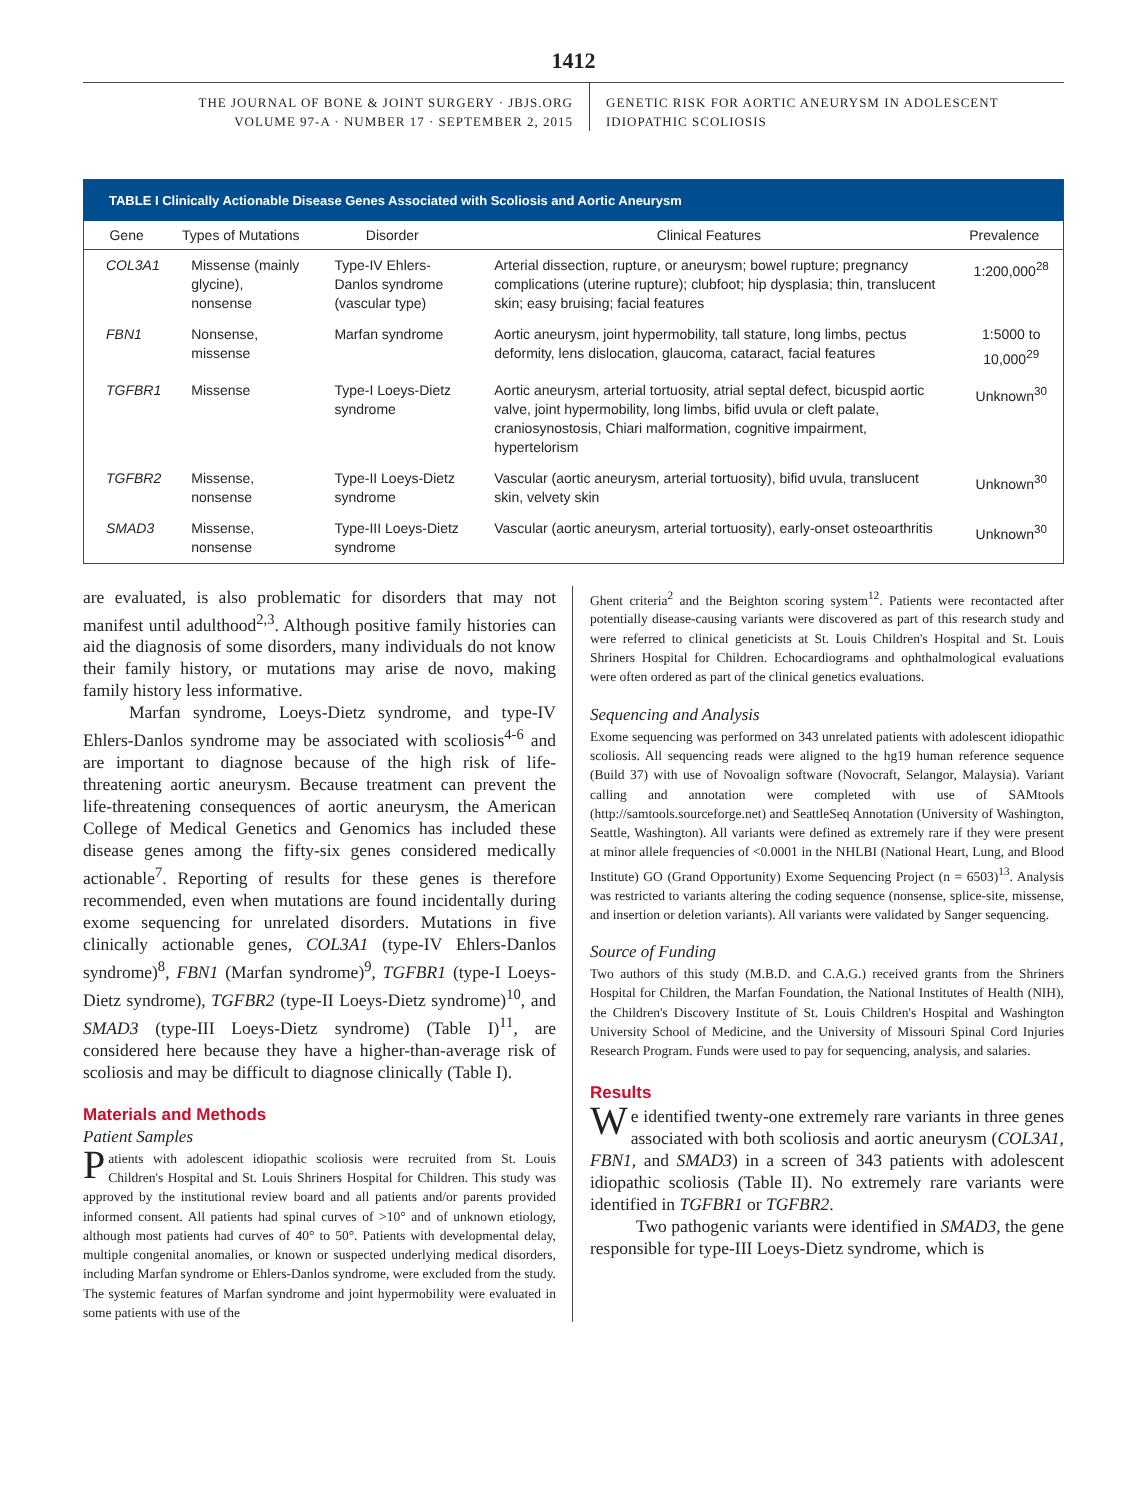1412
THE JOURNAL OF BONE & JOINT SURGERY · JBJS.ORG
VOLUME 97-A · NUMBER 17 · SEPTEMBER 2, 2015
GENETIC RISK FOR AORTIC ANEURYSM IN ADOLESCENT
IDIOPATHIC SCOLIOSIS
TABLE I Clinically Actionable Disease Genes Associated with Scoliosis and Aortic Aneurysm
| Gene | Types of Mutations | Disorder | Clinical Features | Prevalence |
| --- | --- | --- | --- | --- |
| COL3A1 | Missense (mainly glycine), nonsense | Type-IV Ehlers-Danlos syndrome (vascular type) | Arterial dissection, rupture, or aneurysm; bowel rupture; pregnancy complications (uterine rupture); clubfoot; hip dysplasia; thin, translucent skin; easy bruising; facial features | 1:200,000<sup>28</sup> |
| FBN1 | Nonsense, missense | Marfan syndrome | Aortic aneurysm, joint hypermobility, tall stature, long limbs, pectus deformity, lens dislocation, glaucoma, cataract, facial features | 1:5000 to 10,000<sup>29</sup> |
| TGFBR1 | Missense | Type-I Loeys-Dietz syndrome | Aortic aneurysm, arterial tortuosity, atrial septal defect, bicuspid aortic valve, joint hypermobility, long limbs, bifid uvula or cleft palate, craniosynostosis, Chiari malformation, cognitive impairment, hypertelorism | Unknown<sup>30</sup> |
| TGFBR2 | Missense, nonsense | Type-II Loeys-Dietz syndrome | Vascular (aortic aneurysm, arterial tortuosity), bifid uvula, translucent skin, velvety skin | Unknown<sup>30</sup> |
| SMAD3 | Missense, nonsense | Type-III Loeys-Dietz syndrome | Vascular (aortic aneurysm, arterial tortuosity), early-onset osteoarthritis | Unknown<sup>30</sup> |
are evaluated, is also problematic for disorders that may not manifest until adulthood<sup>2,3</sup>. Although positive family histories can aid the diagnosis of some disorders, many individuals do not know their family history, or mutations may arise de novo, making family history less informative.
Marfan syndrome, Loeys-Dietz syndrome, and type-IV Ehlers-Danlos syndrome may be associated with scoliosis<sup>4-6</sup> and are important to diagnose because of the high risk of life-threatening aortic aneurysm. Because treatment can prevent the life-threatening consequences of aortic aneurysm, the American College of Medical Genetics and Genomics has included these disease genes among the fifty-six genes considered medically actionable<sup>7</sup>. Reporting of results for these genes is therefore recommended, even when mutations are found incidentally during exome sequencing for unrelated disorders. Mutations in five clinically actionable genes, COL3A1 (type-IV Ehlers-Danlos syndrome)<sup>8</sup>, FBN1 (Marfan syndrome)<sup>9</sup>, TGFBR1 (type-I Loeys-Dietz syndrome), TGFBR2 (type-II Loeys-Dietz syndrome)<sup>10</sup>, and SMAD3 (type-III Loeys-Dietz syndrome) (Table I)<sup>11</sup>, are considered here because they have a higher-than-average risk of scoliosis and may be difficult to diagnose clinically (Table I).
Materials and Methods
Patient Samples
Patients with adolescent idiopathic scoliosis were recruited from St. Louis Children's Hospital and St. Louis Shriners Hospital for Children. This study was approved by the institutional review board and all patients and/or parents provided informed consent. All patients had spinal curves of >10° and of unknown etiology, although most patients had curves of 40° to 50°. Patients with developmental delay, multiple congenital anomalies, or known or suspected underlying medical disorders, including Marfan syndrome or Ehlers-Danlos syndrome, were excluded from the study. The systemic features of Marfan syndrome and joint hypermobility were evaluated in some patients with use of the
Ghent criteria<sup>2</sup> and the Beighton scoring system<sup>12</sup>. Patients were recontacted after potentially disease-causing variants were discovered as part of this research study and were referred to clinical geneticists at St. Louis Children's Hospital and St. Louis Shriners Hospital for Children. Echocardiograms and ophthalmological evaluations were often ordered as part of the clinical genetics evaluations.
Sequencing and Analysis
Exome sequencing was performed on 343 unrelated patients with adolescent idiopathic scoliosis. All sequencing reads were aligned to the hg19 human reference sequence (Build 37) with use of Novoalign software (Novocraft, Selangor, Malaysia). Variant calling and annotation were completed with use of SAMtools (http://samtools.sourceforge.net) and SeattleSeq Annotation (University of Washington, Seattle, Washington). All variants were defined as extremely rare if they were present at minor allele frequencies of <0.0001 in the NHLBI (National Heart, Lung, and Blood Institute) GO (Grand Opportunity) Exome Sequencing Project (n = 6503)<sup>13</sup>. Analysis was restricted to variants altering the coding sequence (nonsense, splice-site, missense, and insertion or deletion variants). All variants were validated by Sanger sequencing.
Source of Funding
Two authors of this study (M.B.D. and C.A.G.) received grants from the Shriners Hospital for Children, the Marfan Foundation, the National Institutes of Health (NIH), the Children's Discovery Institute of St. Louis Children's Hospital and Washington University School of Medicine, and the University of Missouri Spinal Cord Injuries Research Program. Funds were used to pay for sequencing, analysis, and salaries.
Results
We identified twenty-one extremely rare variants in three genes associated with both scoliosis and aortic aneurysm (COL3A1, FBN1, and SMAD3) in a screen of 343 patients with adolescent idiopathic scoliosis (Table II). No extremely rare variants were identified in TGFBR1 or TGFBR2.
Two pathogenic variants were identified in SMAD3, the gene responsible for type-III Loeys-Dietz syndrome, which is